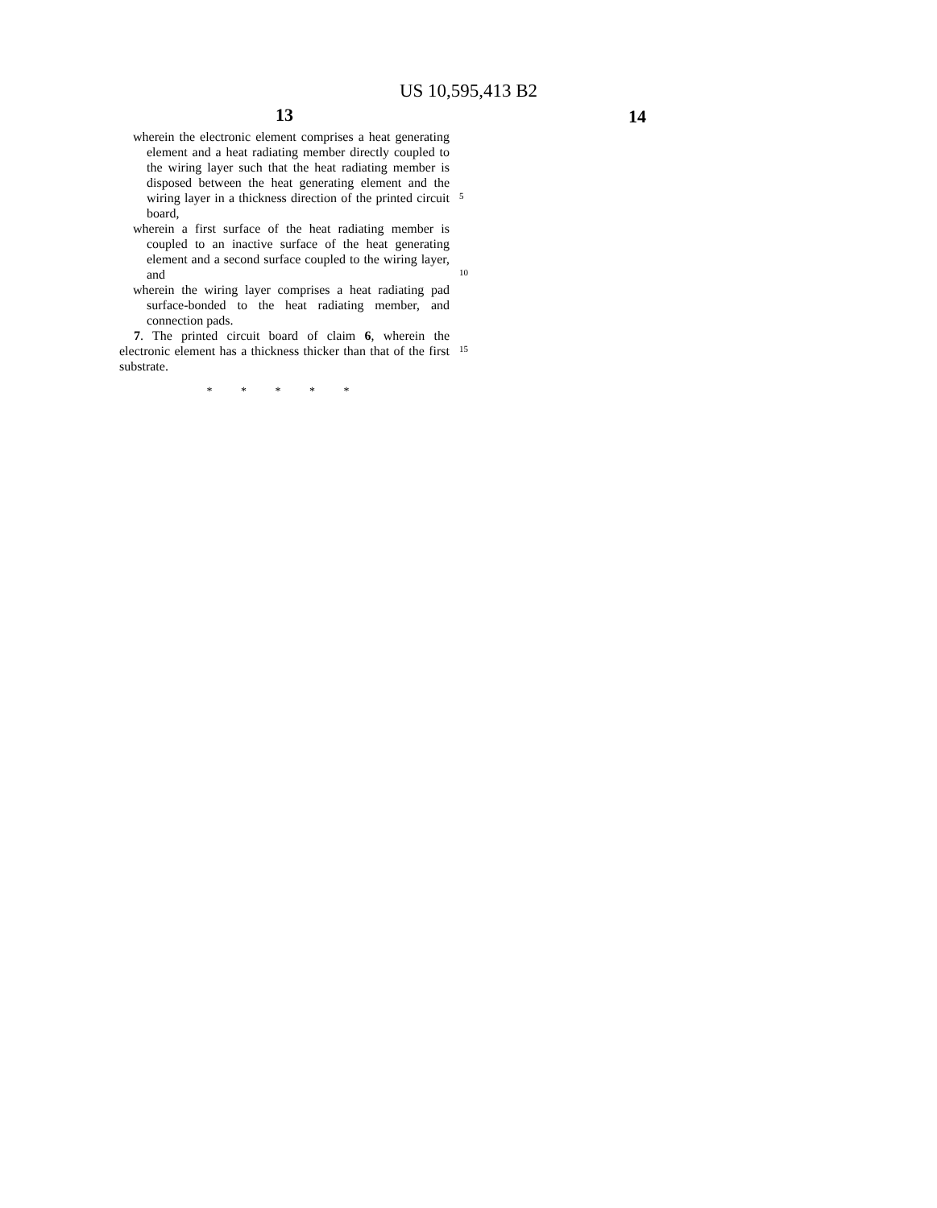US 10,595,413 B2
13
wherein the electronic element comprises a heat generating element and a heat radiating member directly coupled to the wiring layer such that the heat radiating member is disposed between the heat generating element and the wiring layer in a thickness direction of the printed circuit board,
wherein a first surface of the heat radiating member is coupled to an inactive surface of the heat generating element and a second surface coupled to the wiring layer, and
wherein the wiring layer comprises a heat radiating pad surface-bonded to the heat radiating member, and connection pads.
7. The printed circuit board of claim 6, wherein the electronic element has a thickness thicker than that of the first substrate.
* * * * *
5
10
15
14